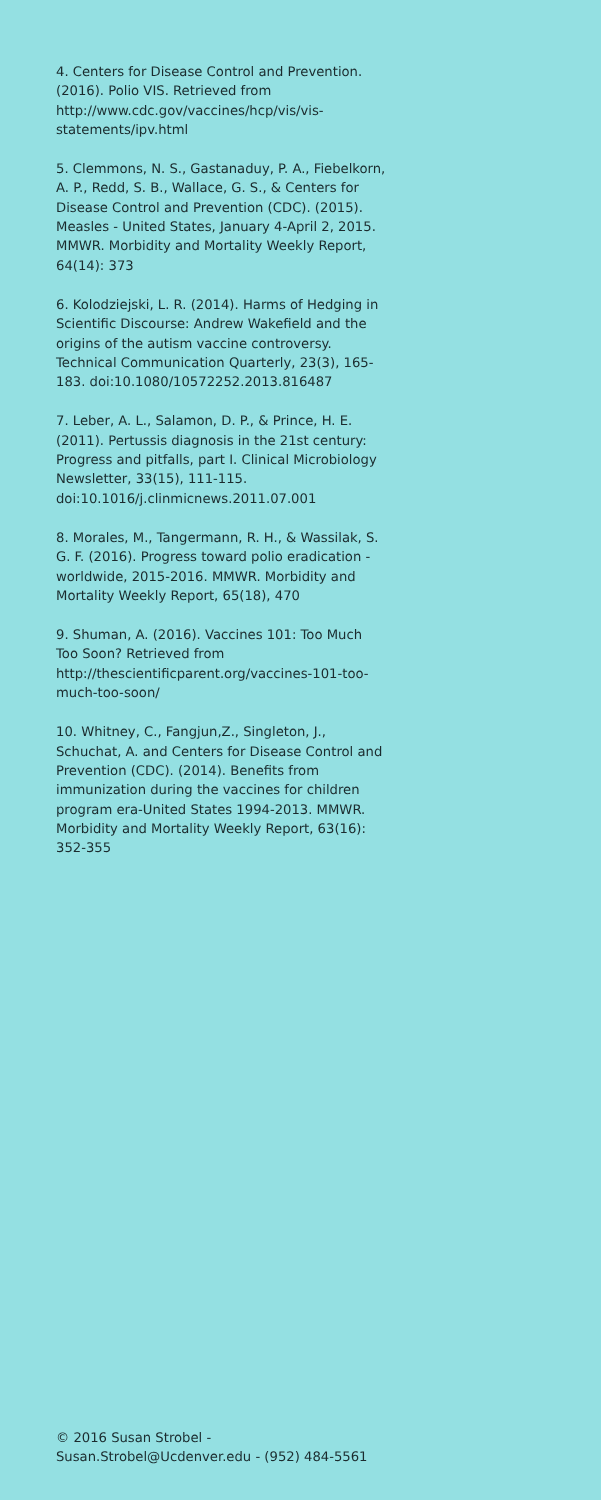4. Centers for Disease Control and Prevention. (2016). Polio VIS. Retrieved from http://www.cdc.gov/vaccines/hcp/vis/vis-statements/ipv.html
5. Clemmons, N. S., Gastanaduy, P. A., Fiebelkorn, A. P., Redd, S. B., Wallace, G. S., & Centers for Disease Control and Prevention (CDC). (2015). Measles - United States, January 4-April 2, 2015. MMWR. Morbidity and Mortality Weekly Report, 64(14): 373
6. Kolodziejski, L. R. (2014). Harms of Hedging in Scientific Discourse: Andrew Wakefield and the origins of the autism vaccine controversy. Technical Communication Quarterly, 23(3), 165-183. doi:10.1080/10572252.2013.816487
7. Leber, A. L., Salamon, D. P., & Prince, H. E. (2011). Pertussis diagnosis in the 21st century: Progress and pitfalls, part I. Clinical Microbiology Newsletter, 33(15), 111-115. doi:10.1016/j.clinmicnews.2011.07.001
8. Morales, M., Tangermann, R. H., & Wassilak, S. G. F. (2016). Progress toward polio eradication - worldwide, 2015-2016. MMWR. Morbidity and Mortality Weekly Report, 65(18), 470
9. Shuman, A. (2016). Vaccines 101: Too Much Too Soon? Retrieved from http://thescientificparent.org/vaccines-101-too-much-too-soon/
10. Whitney, C., Fangjun,Z., Singleton, J., Schuchat, A. and Centers for Disease Control and Prevention (CDC). (2014). Benefits from immunization during the vaccines for children program era-United States 1994-2013. MMWR. Morbidity and Mortality Weekly Report, 63(16): 352-355
© 2016 Susan Strobel - Susan.Strobel@Ucdenver.edu - (952) 484-5561